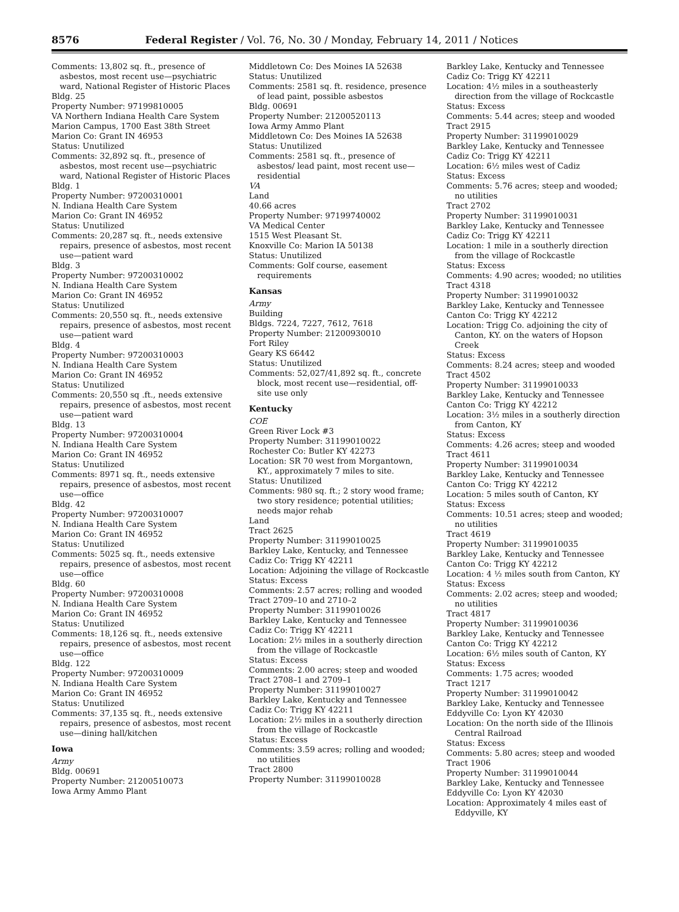8576 Federal Register / Vol. 76, No. 30 / Monday, February 14, 2011 / Notices
Comments: 13,802 sq. ft., presence of asbestos, most recent use—psychiatric ward, National Register of Historic Places
Bldg. 25
Property Number: 97199810005
VA Northern Indiana Health Care System
Marion Campus, 1700 East 38th Street
Marion Co: Grant IN 46953
Status: Unutilized
Comments: 32,892 sq. ft., presence of asbestos, most recent use—psychiatric ward, National Register of Historic Places
Bldg. 1
Property Number: 97200310001
N. Indiana Health Care System
Marion Co: Grant IN 46952
Status: Unutilized
Comments: 20,287 sq. ft., needs extensive repairs, presence of asbestos, most recent use—patient ward
Bldg. 3
Property Number: 97200310002
N. Indiana Health Care System
Marion Co: Grant IN 46952
Status: Unutilized
Comments: 20,550 sq. ft., needs extensive repairs, presence of asbestos, most recent use—patient ward
Bldg. 4
Property Number: 97200310003
N. Indiana Health Care System
Marion Co: Grant IN 46952
Status: Unutilized
Comments: 20,550 sq .ft., needs extensive repairs, presence of asbestos, most recent use—patient ward
Bldg. 13
Property Number: 97200310004
N. Indiana Health Care System
Marion Co: Grant IN 46952
Status: Unutilized
Comments: 8971 sq. ft., needs extensive repairs, presence of asbestos, most recent use—office
Bldg. 42
Property Number: 97200310007
N. Indiana Health Care System
Marion Co: Grant IN 46952
Status: Unutilized
Comments: 5025 sq. ft., needs extensive repairs, presence of asbestos, most recent use—office
Bldg. 60
Property Number: 97200310008
N. Indiana Health Care System
Marion Co: Grant IN 46952
Status: Unutilized
Comments: 18,126 sq. ft., needs extensive repairs, presence of asbestos, most recent use—office
Bldg. 122
Property Number: 97200310009
N. Indiana Health Care System
Marion Co: Grant IN 46952
Status: Unutilized
Comments: 37,135 sq. ft., needs extensive repairs, presence of asbestos, most recent use—dining hall/kitchen
Iowa
Army
Bldg. 00691
Property Number: 21200510073
Iowa Army Ammo Plant
Middletown Co: Des Moines IA 52638
Status: Unutilized
Comments: 2581 sq. ft. residence, presence of lead paint, possible asbestos
Bldg. 00691
Property Number: 21200520113
Iowa Army Ammo Plant
Middletown Co: Des Moines IA 52638
Status: Unutilized
Comments: 2581 sq. ft., presence of asbestos/ lead paint, most recent use—residential
VA
Land
40.66 acres
Property Number: 97199740002
VA Medical Center
1515 West Pleasant St.
Knoxville Co: Marion IA 50138
Status: Unutilized
Comments: Golf course, easement requirements
Kansas
Army
Building
Bldgs. 7224, 7227, 7612, 7618
Property Number: 21200930010
Fort Riley
Geary KS 66442
Status: Unutilized
Comments: 52,027/41,892 sq. ft., concrete block, most recent use—residential, off-site use only
Kentucky
COE
Green River Lock #3
Property Number: 31199010022
Rochester Co: Butler KY 42273
Location: SR 70 west from Morgantown, KY., approximately 7 miles to site.
Status: Unutilized
Comments: 980 sq. ft.; 2 story wood frame; two story residence; potential utilities; needs major rehab
Land
Tract 2625
Property Number: 31199010025
Barkley Lake, Kentucky, and Tennessee
Cadiz Co: Trigg KY 42211
Location: Adjoining the village of Rockcastle
Status: Excess
Comments: 2.57 acres; rolling and wooded
Tract 2709–10 and 2710–2
Property Number: 31199010026
Barkley Lake, Kentucky and Tennessee
Cadiz Co: Trigg KY 42211
Location: 2½ miles in a southerly direction from the village of Rockcastle
Status: Excess
Comments: 2.00 acres; steep and wooded
Tract 2708–1 and 2709–1
Property Number: 31199010027
Barkley Lake, Kentucky and Tennessee
Cadiz Co: Trigg KY 42211
Location: 2½ miles in a southerly direction from the village of Rockcastle
Status: Excess
Comments: 3.59 acres; rolling and wooded; no utilities
Tract 2800
Property Number: 31199010028
Barkley Lake, Kentucky and Tennessee
Cadiz Co: Trigg KY 42211
Location: 4½ miles in a southeasterly direction from the village of Rockcastle
Status: Excess
Comments: 5.44 acres; steep and wooded
Tract 2915
Property Number: 31199010029
Barkley Lake, Kentucky and Tennessee
Cadiz Co: Trigg KY 42211
Location: 6½ miles west of Cadiz
Status: Excess
Comments: 5.76 acres; steep and wooded; no utilities
Tract 2702
Property Number: 31199010031
Barkley Lake, Kentucky and Tennessee
Cadiz Co: Trigg KY 42211
Location: 1 mile in a southerly direction from the village of Rockcastle
Status: Excess
Comments: 4.90 acres; wooded; no utilities
Tract 4318
Property Number: 31199010032
Barkley Lake, Kentucky and Tennessee
Canton Co: Trigg KY 42212
Location: Trigg Co. adjoining the city of Canton, KY. on the waters of Hopson Creek
Status: Excess
Comments: 8.24 acres; steep and wooded
Tract 4502
Property Number: 31199010033
Barkley Lake, Kentucky and Tennessee
Canton Co: Trigg KY 42212
Location: 3½ miles in a southerly direction from Canton, KY
Status: Excess
Comments: 4.26 acres; steep and wooded
Tract 4611
Property Number: 31199010034
Barkley Lake, Kentucky and Tennessee
Canton Co: Trigg KY 42212
Location: 5 miles south of Canton, KY
Status: Excess
Comments: 10.51 acres; steep and wooded; no utilities
Tract 4619
Property Number: 31199010035
Barkley Lake, Kentucky and Tennessee
Canton Co: Trigg KY 42212
Location: 4 ½ miles south from Canton, KY
Status: Excess
Comments: 2.02 acres; steep and wooded; no utilities
Tract 4817
Property Number: 31199010036
Barkley Lake, Kentucky and Tennessee
Canton Co: Trigg KY 42212
Location: 6½ miles south of Canton, KY
Status: Excess
Comments: 1.75 acres; wooded
Tract 1217
Property Number: 31199010042
Barkley Lake, Kentucky and Tennessee
Eddyville Co: Lyon KY 42030
Location: On the north side of the Illinois Central Railroad
Status: Excess
Comments: 5.80 acres; steep and wooded
Tract 1906
Property Number: 31199010044
Barkley Lake, Kentucky and Tennessee
Eddyville Co: Lyon KY 42030
Location: Approximately 4 miles east of Eddyville, KY